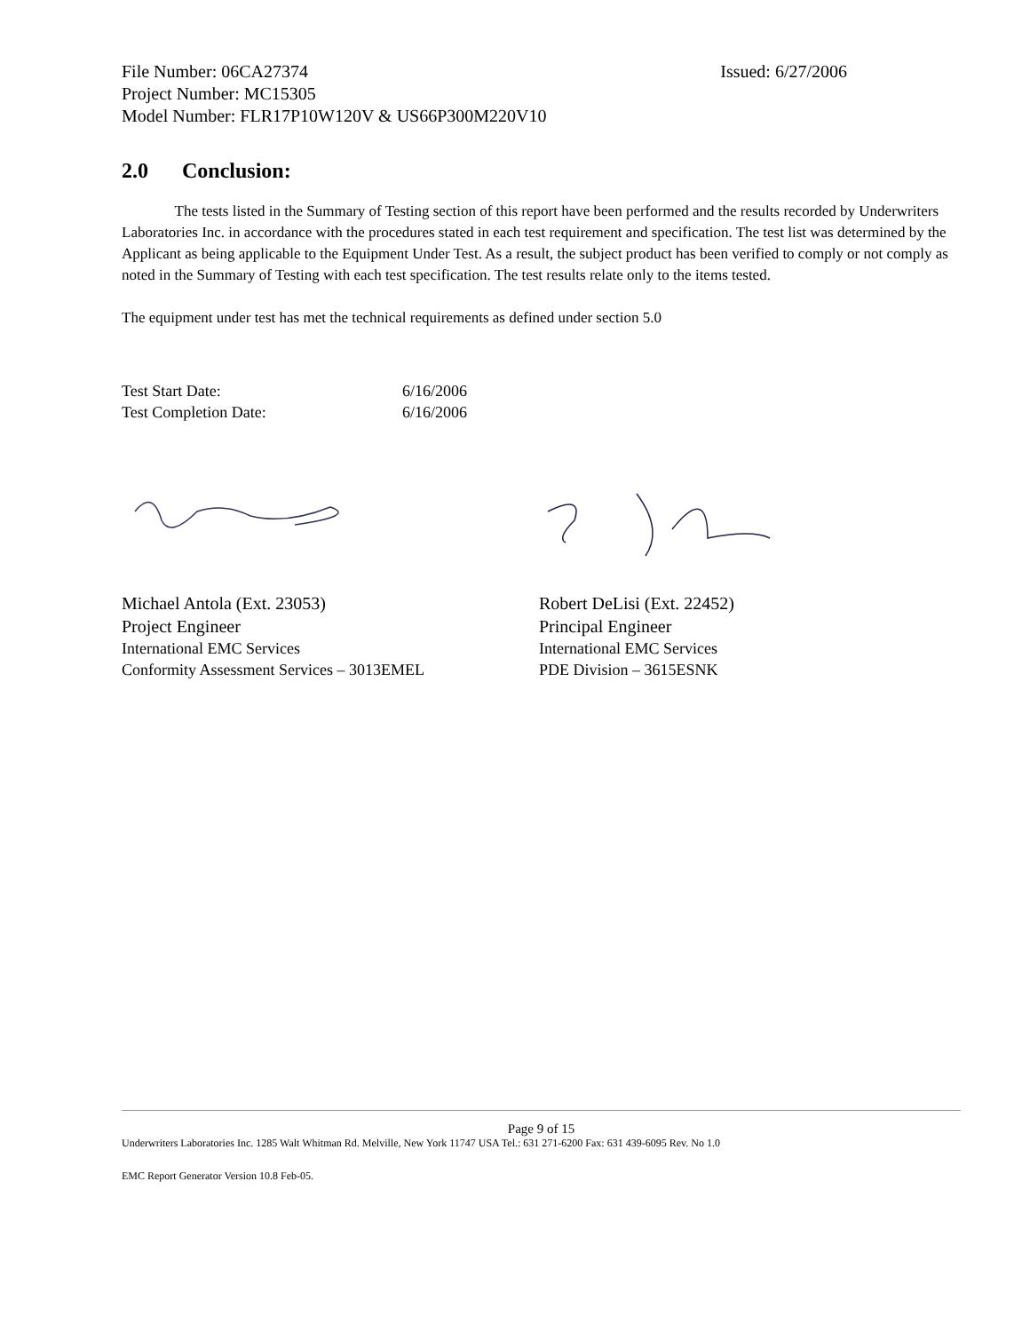File Number: 06CA27374 Issued: 6/27/2006
Project Number: MC15305
Model Number: FLR17P10W120V & US66P300M220V10
2.0 Conclusion:
The tests listed in the Summary of Testing section of this report have been performed and the results recorded by Underwriters Laboratories Inc. in accordance with the procedures stated in each test requirement and specification. The test list was determined by the Applicant as being applicable to the Equipment Under Test. As a result, the subject product has been verified to comply or not comply as noted in the Summary of Testing with each test specification. The test results relate only to the items tested.
The equipment under test has met the technical requirements as defined under section 5.0
Test Start Date: 6/16/2006
Test Completion Date: 6/16/2006
Michael Antola (Ext. 23053)
Project Engineer
International EMC Services
Conformity Assessment Services – 3013EMEL
Robert DeLisi (Ext. 22452)
Principal Engineer
International EMC Services
PDE Division – 3615ESNK
Page 9 of 15
Underwriters Laboratories Inc. 1285 Walt Whitman Rd. Melville, New York 11747 USA Tel.: 631 271-6200 Fax: 631 439-6095 Rev. No 1.0
EMC Report Generator Version 10.8 Feb-05.